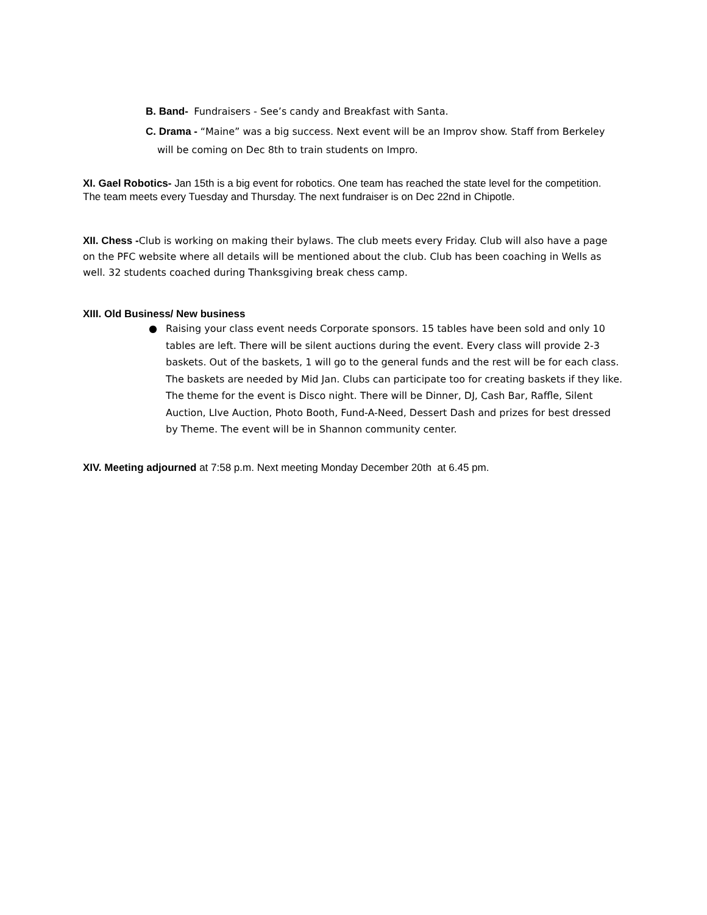B. Band- Fundraisers - See’s candy and Breakfast with Santa.
C. Drama - “Maine” was a big success. Next event will be an Improv show. Staff from Berkeley will be coming on Dec 8th to train students on Impro.
XI. Gael Robotics- Jan 15th is a big event for robotics. One team has reached the state level for the competition. The team meets every Tuesday and Thursday. The next fundraiser is on Dec 22nd in Chipotle.
XII. Chess -Club is working on making their bylaws. The club meets every Friday. Club will also have a page on the PFC website where all details will be mentioned about the club. Club has been coaching in Wells as well. 32 students coached during Thanksgiving break chess camp.
XIII. Old Business/ New business
● Raising your class event needs Corporate sponsors. 15 tables have been sold and only 10 tables are left. There will be silent auctions during the event. Every class will provide 2-3 baskets. Out of the baskets, 1 will go to the general funds and the rest will be for each class. The baskets are needed by Mid Jan. Clubs can participate too for creating baskets if they like. The theme for the event is Disco night. There will be Dinner, DJ, Cash Bar, Raffle, Silent Auction, LIve Auction, Photo Booth, Fund-A-Need, Dessert Dash and prizes for best dressed by Theme. The event will be in Shannon community center.
XIV. Meeting adjourned at 7:58 p.m. Next meeting Monday December 20th at 6.45 pm.